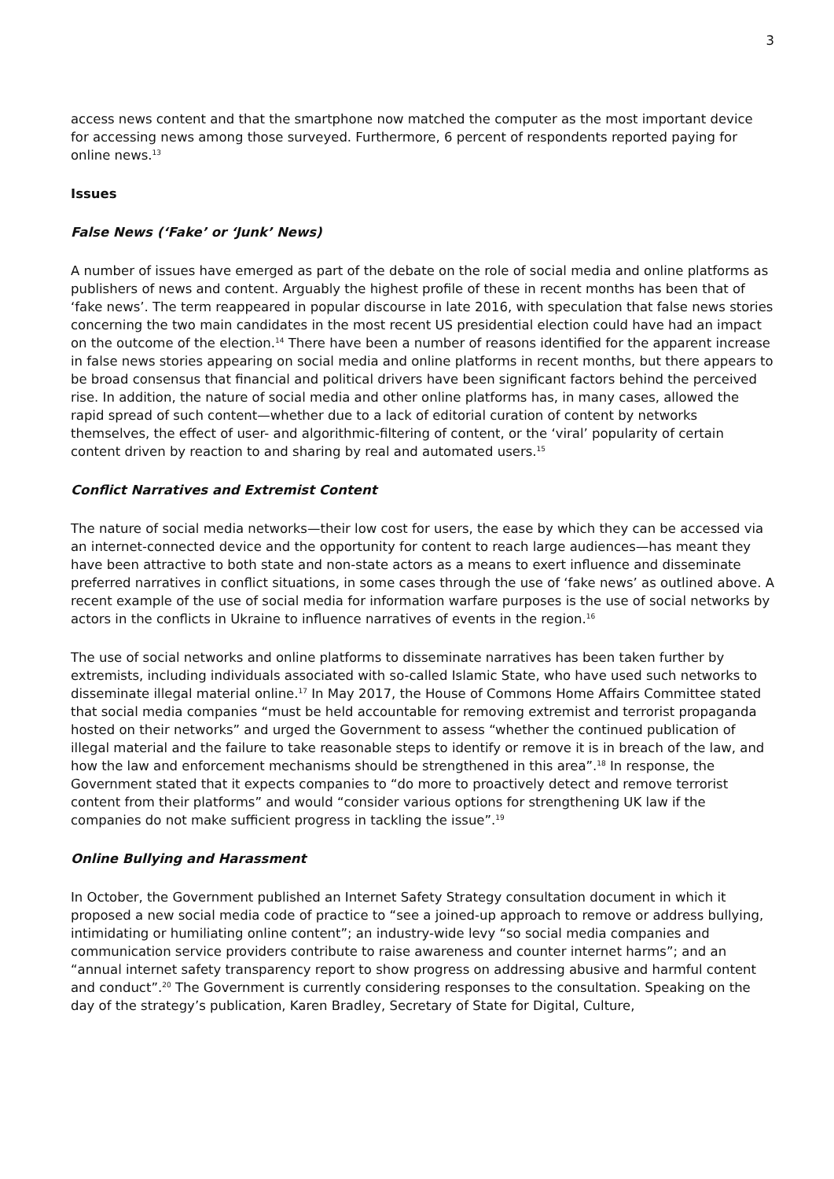3
access news content and that the smartphone now matched the computer as the most important device for accessing news among those surveyed. Furthermore, 6 percent of respondents reported paying for online news.<sup>13</sup>
Issues
False News (‘Fake’ or ‘Junk’ News)
A number of issues have emerged as part of the debate on the role of social media and online platforms as publishers of news and content. Arguably the highest profile of these in recent months has been that of ‘fake news’. The term reappeared in popular discourse in late 2016, with speculation that false news stories concerning the two main candidates in the most recent US presidential election could have had an impact on the outcome of the election.<sup>14</sup> There have been a number of reasons identified for the apparent increase in false news stories appearing on social media and online platforms in recent months, but there appears to be broad consensus that financial and political drivers have been significant factors behind the perceived rise. In addition, the nature of social media and other online platforms has, in many cases, allowed the rapid spread of such content—whether due to a lack of editorial curation of content by networks themselves, the effect of user- and algorithmic-filtering of content, or the ‘viral’ popularity of certain content driven by reaction to and sharing by real and automated users.<sup>15</sup>
Conflict Narratives and Extremist Content
The nature of social media networks—their low cost for users, the ease by which they can be accessed via an internet-connected device and the opportunity for content to reach large audiences—has meant they have been attractive to both state and non-state actors as a means to exert influence and disseminate preferred narratives in conflict situations, in some cases through the use of ‘fake news’ as outlined above. A recent example of the use of social media for information warfare purposes is the use of social networks by actors in the conflicts in Ukraine to influence narratives of events in the region.<sup>16</sup>
The use of social networks and online platforms to disseminate narratives has been taken further by extremists, including individuals associated with so-called Islamic State, who have used such networks to disseminate illegal material online.<sup>17</sup> In May 2017, the House of Commons Home Affairs Committee stated that social media companies “must be held accountable for removing extremist and terrorist propaganda hosted on their networks” and urged the Government to assess “whether the continued publication of illegal material and the failure to take reasonable steps to identify or remove it is in breach of the law, and how the law and enforcement mechanisms should be strengthened in this area”.<sup>18</sup> In response, the Government stated that it expects companies to “do more to proactively detect and remove terrorist content from their platforms” and would “consider various options for strengthening UK law if the companies do not make sufficient progress in tackling the issue”.<sup>19</sup>
Online Bullying and Harassment
In October, the Government published an Internet Safety Strategy consultation document in which it proposed a new social media code of practice to “see a joined-up approach to remove or address bullying, intimidating or humiliating online content”; an industry-wide levy “so social media companies and communication service providers contribute to raise awareness and counter internet harms”; and an “annual internet safety transparency report to show progress on addressing abusive and harmful content and conduct”.<sup>20</sup> The Government is currently considering responses to the consultation. Speaking on the day of the strategy’s publication, Karen Bradley, Secretary of State for Digital, Culture,